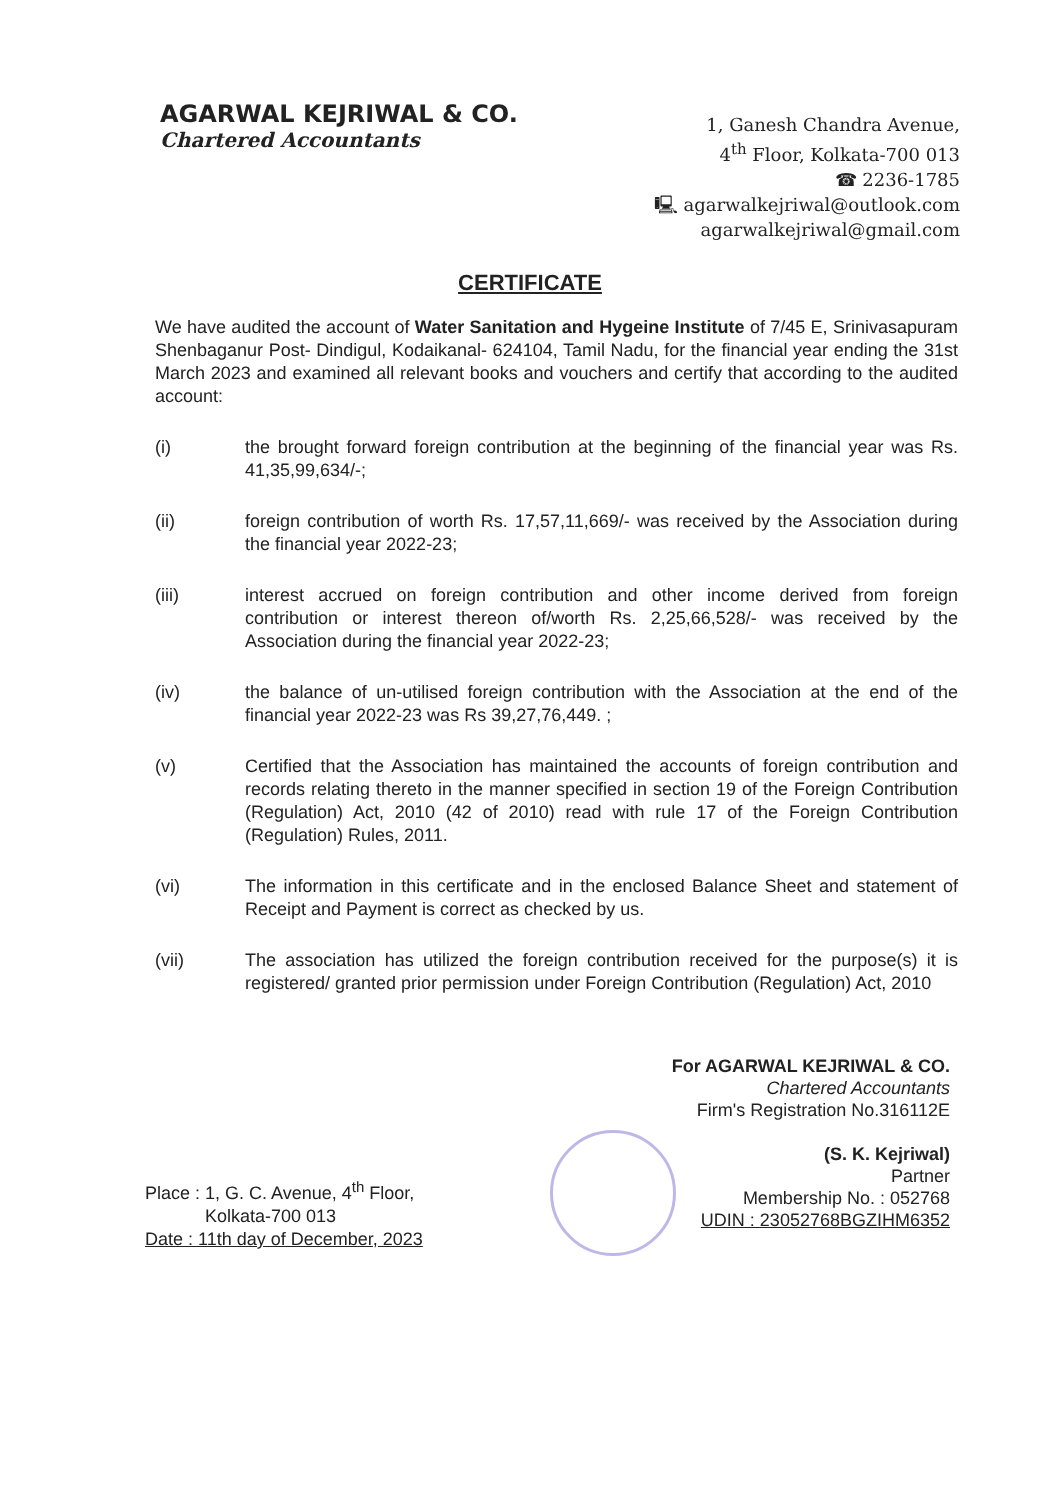AGARWAL KEJRIWAL & CO.
Chartered Accountants
1, Ganesh Chandra Avenue,
4<sup>th</sup> Floor, Kolkata-700 013
☎ 2236-1785
🖳 agarwalkejriwal@outlook.com
agarwalkejriwal@gmail.com
CERTIFICATE
We have audited the account of Water Sanitation and Hygeine Institute of 7/45 E, Srinivasapuram Shenbaganur Post- Dindigul, Kodaikanal- 624104, Tamil Nadu, for the financial year ending the 31st March 2023 and examined all relevant books and vouchers and certify that according to the audited account:
(i) the brought forward foreign contribution at the beginning of the financial year was Rs. 41,35,99,634/-;
(ii) foreign contribution of worth Rs. 17,57,11,669/- was received by the Association during the financial year 2022-23;
(iii) interest accrued on foreign contribution and other income derived from foreign contribution or interest thereon of/worth Rs. 2,25,66,528/- was received by the Association during the financial year 2022-23;
(iv) the balance of un-utilised foreign contribution with the Association at the end of the financial year 2022-23 was Rs 39,27,76,449. ;
(v) Certified that the Association has maintained the accounts of foreign contribution and records relating thereto in the manner specified in section 19 of the Foreign Contribution (Regulation) Act, 2010 (42 of 2010) read with rule 17 of the Foreign Contribution (Regulation) Rules, 2011.
(vi) The information in this certificate and in the enclosed Balance Sheet and statement of Receipt and Payment is correct as checked by us.
(vii) The association has utilized the foreign contribution received for the purpose(s) it is registered/ granted prior permission under Foreign Contribution (Regulation) Act, 2010
Place : 1, G. C. Avenue, 4<sup>th</sup> Floor,
Kolkata-700 013
Date : 11th day of December, 2023
For AGARWAL KEJRIWAL & CO.
Chartered Accountants
Firm's Registration No.316112E
(S. K. Kejriwal)
Partner
Membership No. : 052768
UDIN : 23052768BGZIHM6352